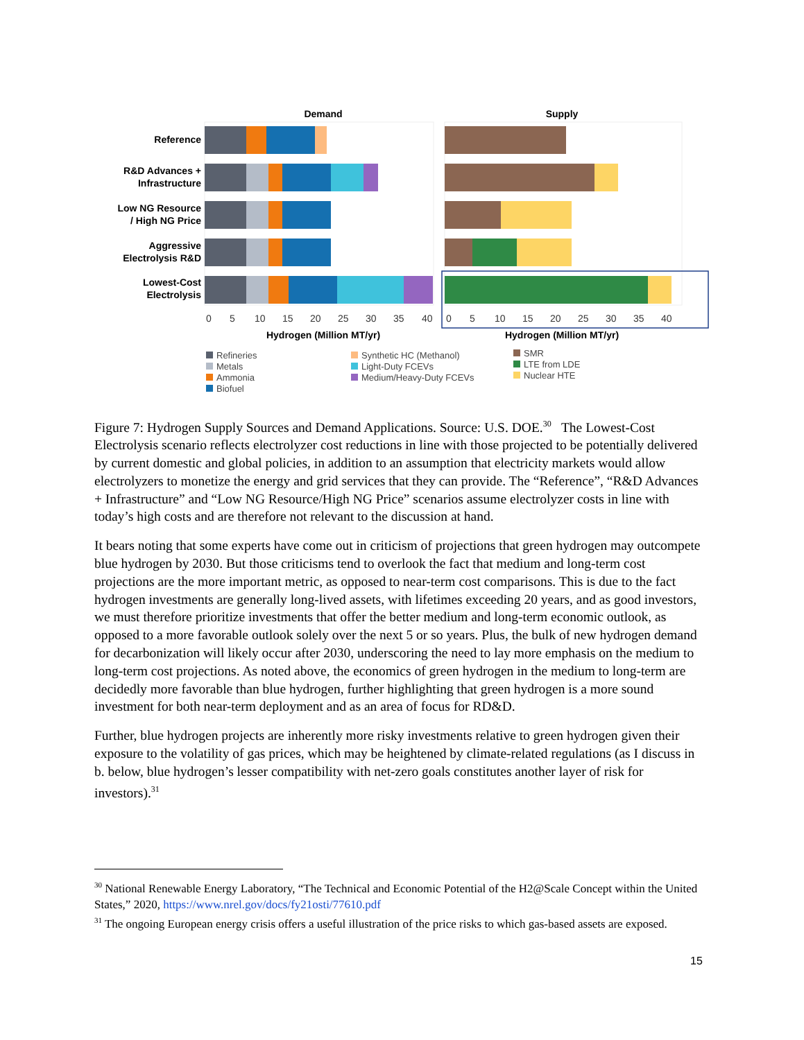Demand
Supply
Reference
R&D Advances +
Infrastructure
Low NG Resource
/ High NG Price
Aggressive
Electrolysis R&D
Lowest-Cost
Electrolysis
0
5
10
15
20
25
30
35
40
0
5
10
15
20
25
30
35
40
Hydrogen (Million MT/yr)
Hydrogen (Million MT/yr)
Refineries
Metals
Ammonia
Biofuel
Synthetic HC (Methanol)
Light-Duty FCEVs
Medium/Heavy-Duty FCEVs
SMR
LTE from LDE
Nuclear HTE
Figure 7: Hydrogen Supply Sources and Demand Applications. Source: U.S. DOE.<sup>30</sup> The Lowest-Cost Electrolysis scenario reflects electrolyzer cost reductions in line with those projected to be potentially delivered by current domestic and global policies, in addition to an assumption that electricity markets would allow electrolyzers to monetize the energy and grid services that they can provide. The “Reference”, “R&D Advances + Infrastructure” and “Low NG Resource/High NG Price” scenarios assume electrolyzer costs in line with today’s high costs and are therefore not relevant to the discussion at hand.
It bears noting that some experts have come out in criticism of projections that green hydrogen may outcompete blue hydrogen by 2030. But those criticisms tend to overlook the fact that medium and long-term cost projections are the more important metric, as opposed to near-term cost comparisons. This is due to the fact hydrogen investments are generally long-lived assets, with lifetimes exceeding 20 years, and as good investors, we must therefore prioritize investments that offer the better medium and long-term economic outlook, as opposed to a more favorable outlook solely over the next 5 or so years. Plus, the bulk of new hydrogen demand for decarbonization will likely occur after 2030, underscoring the need to lay more emphasis on the medium to long-term cost projections. As noted above, the economics of green hydrogen in the medium to long-term are decidedly more favorable than blue hydrogen, further highlighting that green hydrogen is a more sound investment for both near-term deployment and as an area of focus for RD&D.
Further, blue hydrogen projects are inherently more risky investments relative to green hydrogen given their exposure to the volatility of gas prices, which may be heightened by climate-related regulations (as I discuss in b. below, blue hydrogen’s lesser compatibility with net-zero goals constitutes another layer of risk for investors).<sup>31</sup>
<sup>30</sup> National Renewable Energy Laboratory, “The Technical and Economic Potential of the H2@Scale Concept within the United States,” 2020, https://www.nrel.gov/docs/fy21osti/77610.pdf
<sup>31</sup> The ongoing European energy crisis offers a useful illustration of the price risks to which gas-based assets are exposed.
15